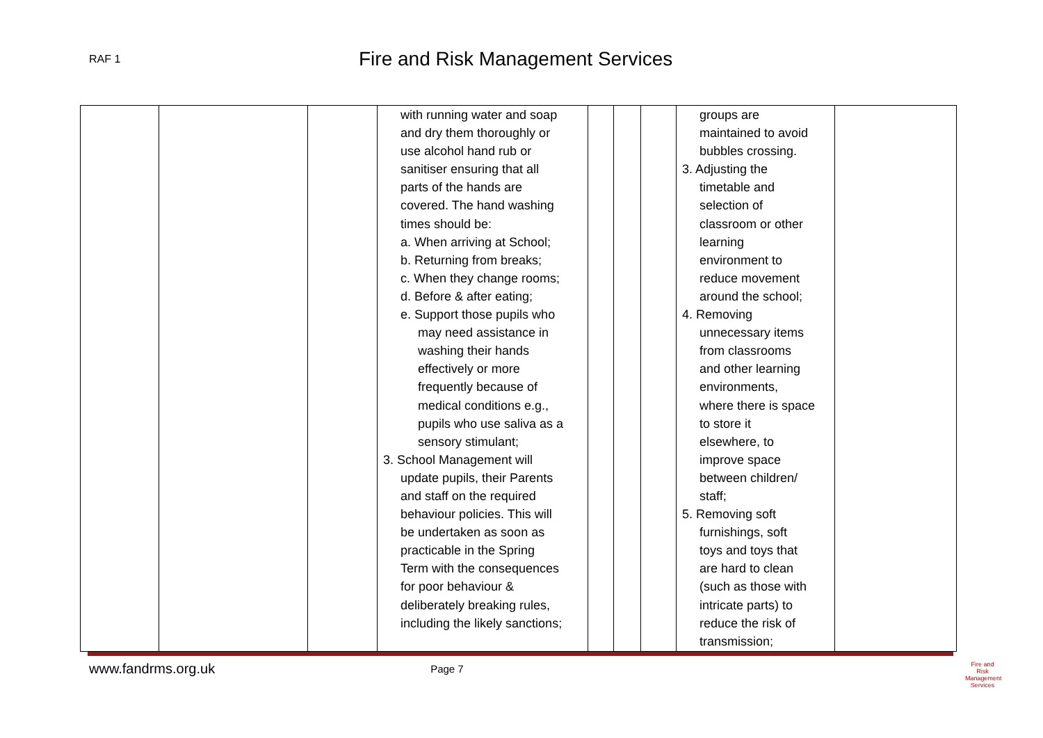RAF 1
Fire and Risk Management Services
| | | | with running water and soap and dry them thoroughly or use alcohol hand rub or sanitiser ensuring that all parts of the hands are covered. The hand washing times should be: a. When arriving at School; b. Returning from breaks; c. When they change rooms; d. Before & after eating; e. Support those pupils who may need assistance in washing their hands effectively or more frequently because of medical conditions e.g., pupils who use saliva as a sensory stimulant; 3. School Management will update pupils, their Parents and staff on the required behaviour policies. This will be undertaken as soon as practicable in the Spring Term with the consequences for poor behaviour & deliberately breaking rules, including the likely sanctions; | | | | groups are maintained to avoid bubbles crossing. 3. Adjusting the timetable and selection of classroom or other learning environment to reduce movement around the school; 4. Removing unnecessary items from classrooms and other learning environments, where there is space to store it elsewhere, to improve space between children/ staff; 5. Removing soft furnishings, soft toys and toys that are hard to clean (such as those with intricate parts) to reduce the risk of transmission; | |
www.fandrms.org.uk Page 7
Fire and Risk
Management Services